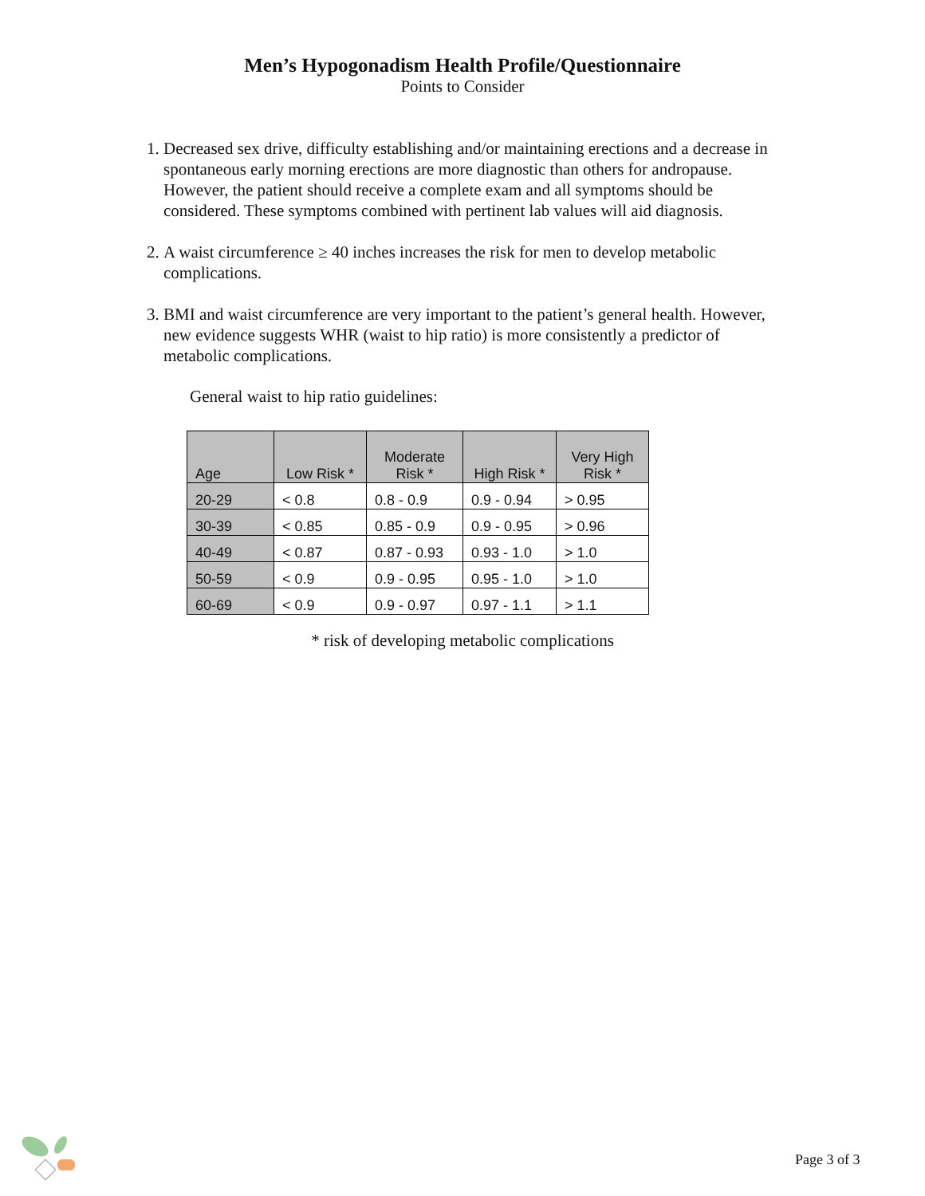Men’s Hypogonadism Health Profile/Questionnaire
Points to Consider
1. Decreased sex drive, difficulty establishing and/or maintaining erections and a decrease in spontaneous early morning erections are more diagnostic than others for andropause. However, the patient should receive a complete exam and all symptoms should be considered. These symptoms combined with pertinent lab values will aid diagnosis.
2. A waist circumference ≥ 40 inches increases the risk for men to develop metabolic complications.
3. BMI and waist circumference are very important to the patient’s general health. However, new evidence suggests WHR (waist to hip ratio) is more consistently a predictor of metabolic complications.
General waist to hip ratio guidelines:
| Age | Low Risk * | Moderate Risk * | High Risk * | Very High Risk * |
| --- | --- | --- | --- | --- |
| 20-29 | < 0.8 | 0.8 - 0.9 | 0.9 - 0.94 | > 0.95 |
| 30-39 | < 0.85 | 0.85 - 0.9 | 0.9 - 0.95 | > 0.96 |
| 40-49 | < 0.87 | 0.87 - 0.93 | 0.93 - 1.0 | > 1.0 |
| 50-59 | < 0.9 | 0.9 - 0.95 | 0.95 - 1.0 | > 1.0 |
| 60-69 | < 0.9 | 0.9 - 0.97 | 0.97 - 1.1 | > 1.1 |
* risk of developing metabolic complications
Page 3 of 3